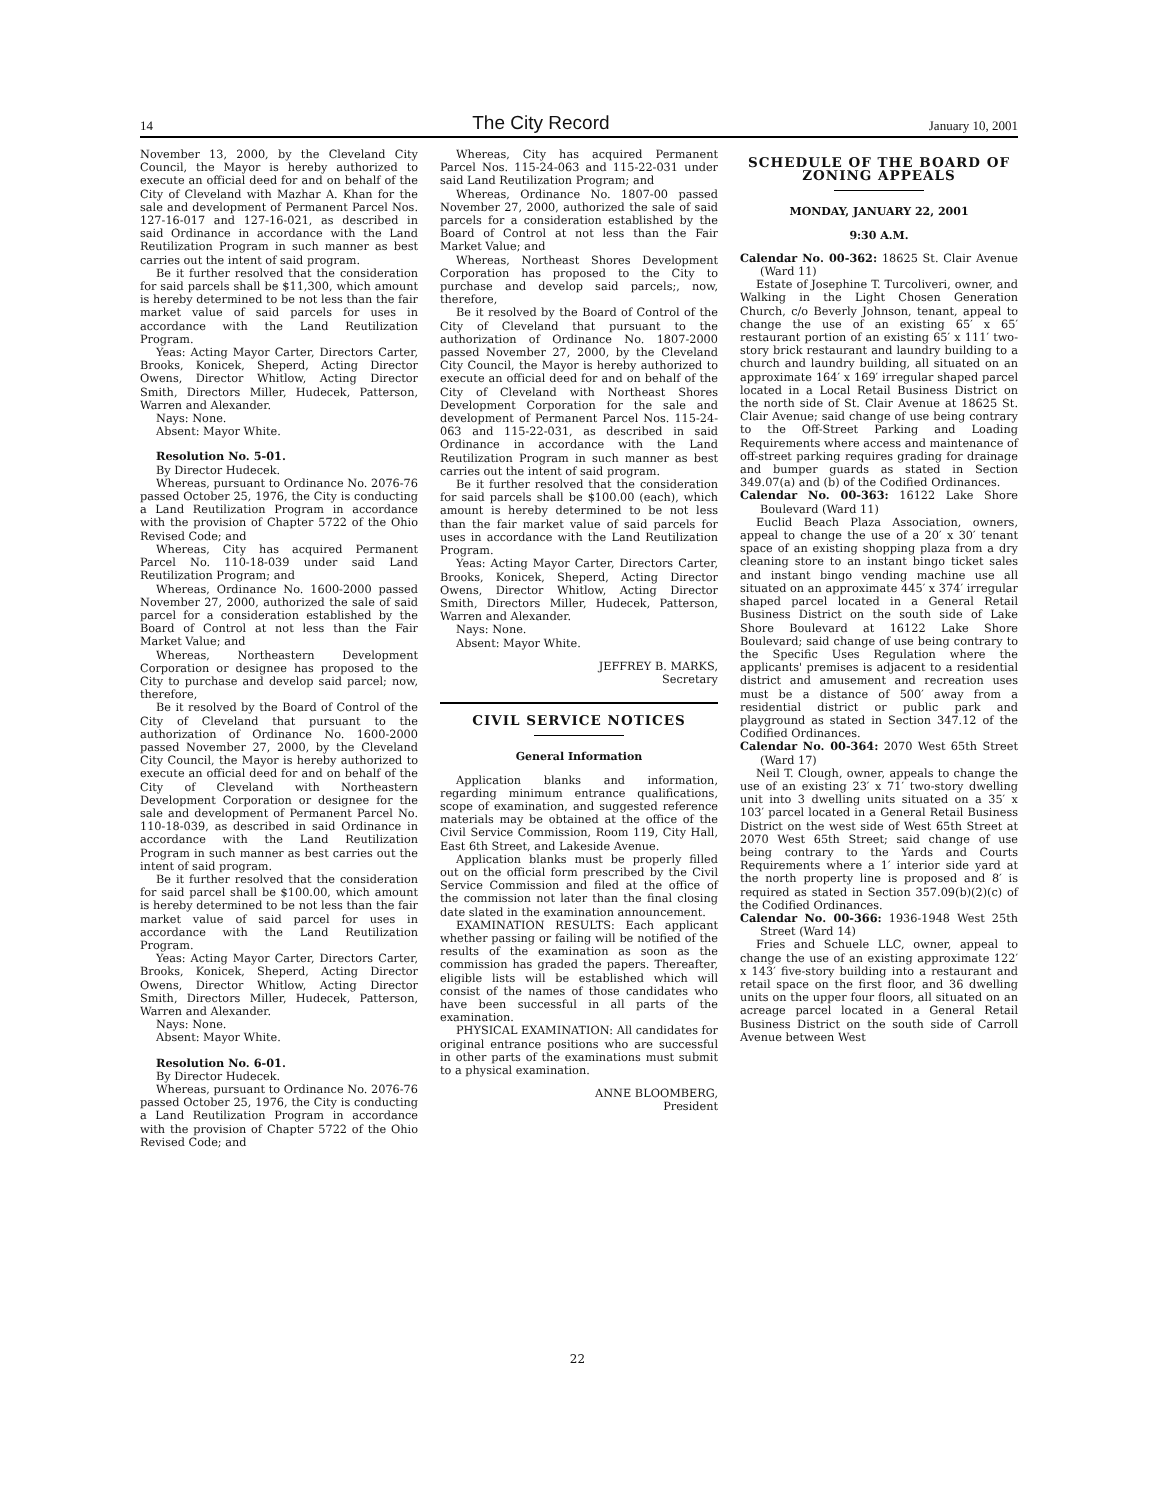14
The City Record
January 10, 2001
November 13, 2000, by the Cleveland City Council, the Mayor is hereby authorized to execute an official deed for and on behalf of the City of Cleveland with Mazhar A. Khan for the sale and development of Permanent Parcel Nos. 127-16-017 and 127-16-021, as described in said Ordinance in accordance with the Land Reutilization Program in such manner as best carries out the intent of said program.
Be it further resolved that the consideration for said parcels shall be $11,300, which amount is hereby determined to be not less than the fair market value of said parcels for uses in accordance with the Land Reutilization Program.
Yeas: Acting Mayor Carter, Directors Carter, Brooks, Konicek, Sheperd, Acting Director Owens, Director Whitlow, Acting Director Smith, Directors Miller, Hudecek, Patterson, Warren and Alexander.
Nays: None.
Absent: Mayor White.
Resolution No. 5-01.
By Director Hudecek.
Whereas, pursuant to Ordinance No. 2076-76 passed October 25, 1976, the City is conducting a Land Reutilization Program in accordance with the provision of Chapter 5722 of the Ohio Revised Code; and
Whereas, City has acquired Permanent Parcel No. 110-18-039 under said Land Reutilization Program; and
Whereas, Ordinance No. 1600-2000 passed November 27, 2000, authorized the sale of said parcel for a consideration established by the Board of Control at not less than the Fair Market Value; and
Whereas, Northeastern Development Corporation or designee has proposed to the City to purchase and develop said parcel; now, therefore,
Be it resolved by the Board of Control of the City of Cleveland that pursuant to the authorization of Ordinance No. 1600-2000 passed November 27, 2000, by the Cleveland City Council, the Mayor is hereby authorized to execute an official deed for and on behalf of the City of Cleveland with Northeastern Development Corporation or designee for the sale and development of Permanent Parcel No. 110-18-039, as described in said Ordinance in accordance with the Land Reutilization Program in such manner as best carries out the intent of said program.
Be it further resolved that the consideration for said parcel shall be $100.00, which amount is hereby determined to be not less than the fair market value of said parcel for uses in accordance with the Land Reutilization Program.
Yeas: Acting Mayor Carter, Directors Carter, Brooks, Konicek, Sheperd, Acting Director Owens, Director Whitlow, Acting Director Smith, Directors Miller, Hudecek, Patterson, Warren and Alexander.
Nays: None.
Absent: Mayor White.
Resolution No. 6-01.
By Director Hudecek.
Whereas, pursuant to Ordinance No. 2076-76 passed October 25, 1976, the City is conducting a Land Reutilization Program in accordance with the provision of Chapter 5722 of the Ohio Revised Code; and
Whereas, City has acquired Permanent Parcel Nos. 115-24-063 and 115-22-031 under said Land Reutilization Program; and
Whereas, Ordinance No. 1807-00 passed November 27, 2000, authorized the sale of said parcels for a consideration established by the Board of Control at not less than the Fair Market Value; and
Whereas, Northeast Shores Development Corporation has proposed to the City to purchase and develop said parcels;, now, therefore,
Be it resolved by the Board of Control of the City of Cleveland that pursuant to the authorization of Ordinance No. 1807-2000 passed November 27, 2000, by the Cleveland City Council, the Mayor is hereby authorized to execute an official deed for and on behalf of the City of Cleveland with Northeast Shores Development Corporation for the sale and development of Permanent Parcel Nos. 115-24-063 and 115-22-031, as described in said Ordinance in accordance with the Land Reutilization Program in such manner as best carries out the intent of said program.
Be it further resolved that the consideration for said parcels shall be $100.00 (each), which amount is hereby determined to be not less than the fair market value of said parcels for uses in accordance with the Land Reutilization Program.
Yeas: Acting Mayor Carter, Directors Carter, Brooks, Konicek, Sheperd, Acting Director Owens, Director Whitlow, Acting Director Smith, Directors Miller, Hudecek, Patterson, Warren and Alexander.
Nays: None.
Absent: Mayor White.
JEFFREY B. MARKS,
Secretary
CIVIL SERVICE NOTICES
General Information
Application blanks and information, regarding minimum entrance qualifications, scope of examination, and suggested reference materials may be obtained at the office of the Civil Service Commission, Room 119, City Hall, East 6th Street, and Lakeside Avenue.
Application blanks must be properly filled out on the official form prescribed by the Civil Service Commission and filed at the office of the commission not later than the final closing date slated in the examination announcement.
EXAMINATION RESULTS: Each applicant whether passing or failing will be notified of the results of the examination as soon as the commission has graded the papers. Thereafter, eligible lists will be established which will consist of the names of those candidates who have been successful in all parts of the examination.
PHYSICAL EXAMINATION: All candidates for original entrance positions who are successful in other parts of the examinations must submit to a physical examination.
ANNE BLOOMBERG,
President
SCHEDULE OF THE BOARD OF ZONING APPEALS
MONDAY, JANUARY 22, 2001
9:30 A.M.
Calendar No. 00-362: 18625 St. Clair Avenue (Ward 11)
Estate of Josephine T. Turcoliveri, owner, and Walking in the Light Chosen Generation Church, c/o Beverly Johnson, tenant, appeal to change the use of an existing 65′ x 65′ restaurant portion of an existing 65′ x 111′ two-story brick restaurant and laundry building to a church and laundry building, all situated on an approximate 164′ x 169′ irregular shaped parcel located in a Local Retail Business District on the north side of St. Clair Avenue at 18625 St. Clair Avenue; said change of use being contrary to the Off-Street Parking and Loading Requirements where access and maintenance of off-street parking requires grading for drainage and bumper guards as stated in Section 349.07(a) and (b) of the Codified Ordinances.
Calendar No. 00-363: 16122 Lake Shore Boulevard (Ward 11)
Euclid Beach Plaza Association, owners, appeal to change the use of a 20′ x 30′ tenant space of an existing shopping plaza from a dry cleaning store to an instant bingo ticket sales and instant bingo vending machine use all situated on an approximate 445′ x 374′ irregular shaped parcel located in a General Retail Business District on the south side of Lake Shore Boulevard at 16122 Lake Shore Boulevard; said change of use being contrary to the Specific Uses Regulation where the applicants' premises is adjacent to a residential district and amusement and recreation uses must be a distance of 500′ away from a residential district or public park and playground as stated in Section 347.12 of the Codified Ordinances.
Calendar No. 00-364: 2070 West 65th Street (Ward 17)
Neil T. Clough, owner, appeals to change the use of an existing 23′ x 71′ two-story dwelling unit into 3 dwelling units situated on a 35′ x 103′ parcel located in a General Retail Business District on the west side of West 65th Street at 2070 West 65th Street; said change of use being contrary to the Yards and Courts Requirements where a 1′ interior side yard at the north property line is proposed and 8′ is required as stated in Section 357.09(b)(2)(c) of the Codified Ordinances.
Calendar No. 00-366: 1936-1948 West 25th Street (Ward 14)
Fries and Schuele LLC, owner, appeal to change the use of an existing approximate 122′ x 143′ five-story building into a restaurant and retail space on the first floor, and 36 dwelling units on the upper four floors, all situated on an acreage parcel located in a General Retail Business District on the south side of Carroll Avenue between West
22